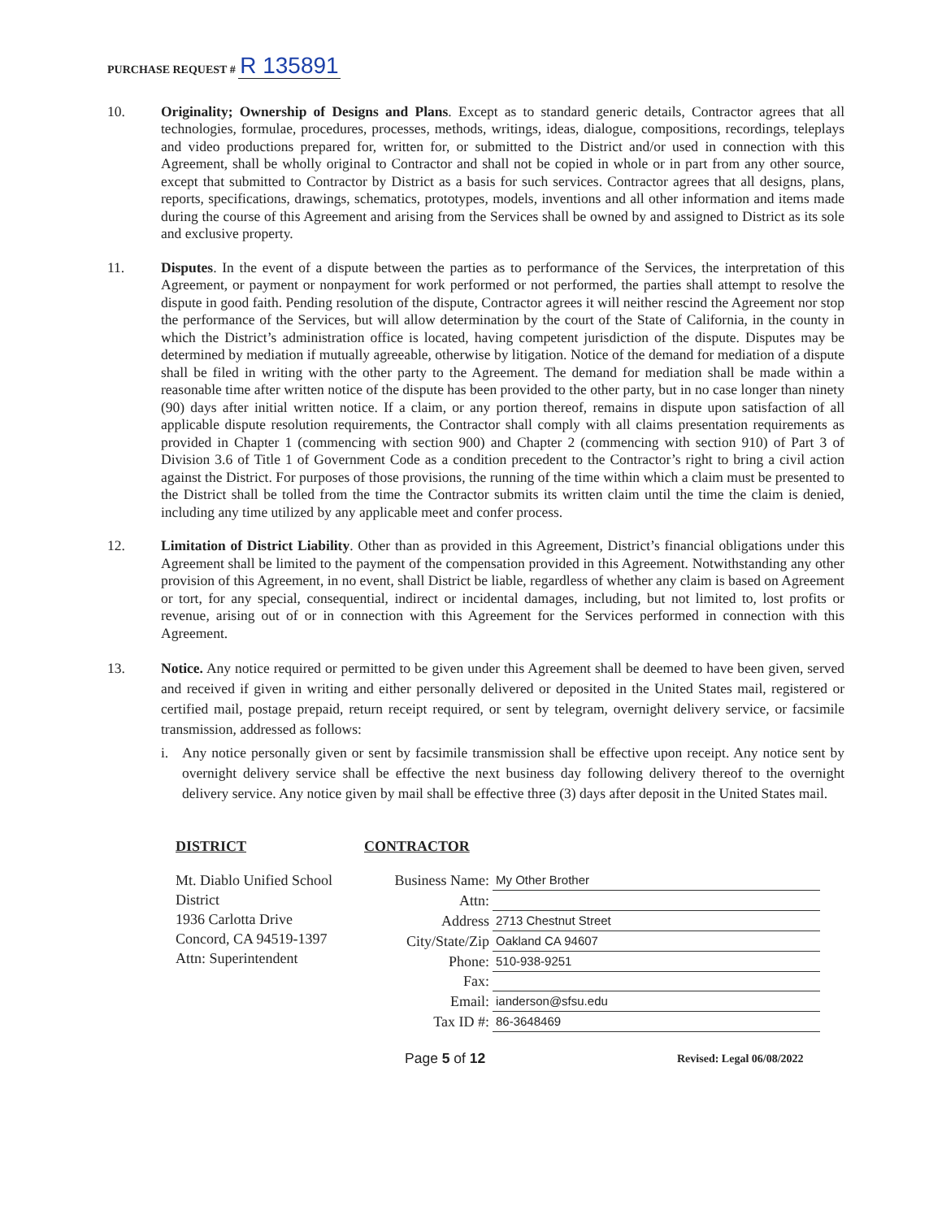PURCHASE REQUEST # R 135891
10. Originality; Ownership of Designs and Plans. Except as to standard generic details, Contractor agrees that all technologies, formulae, procedures, processes, methods, writings, ideas, dialogue, compositions, recordings, teleplays and video productions prepared for, written for, or submitted to the District and/or used in connection with this Agreement, shall be wholly original to Contractor and shall not be copied in whole or in part from any other source, except that submitted to Contractor by District as a basis for such services. Contractor agrees that all designs, plans, reports, specifications, drawings, schematics, prototypes, models, inventions and all other information and items made during the course of this Agreement and arising from the Services shall be owned by and assigned to District as its sole and exclusive property.
11. Disputes. In the event of a dispute between the parties as to performance of the Services, the interpretation of this Agreement, or payment or nonpayment for work performed or not performed, the parties shall attempt to resolve the dispute in good faith. Pending resolution of the dispute, Contractor agrees it will neither rescind the Agreement nor stop the performance of the Services, but will allow determination by the court of the State of California, in the county in which the District’s administration office is located, having competent jurisdiction of the dispute. Disputes may be determined by mediation if mutually agreeable, otherwise by litigation. Notice of the demand for mediation of a dispute shall be filed in writing with the other party to the Agreement. The demand for mediation shall be made within a reasonable time after written notice of the dispute has been provided to the other party, but in no case longer than ninety (90) days after initial written notice. If a claim, or any portion thereof, remains in dispute upon satisfaction of all applicable dispute resolution requirements, the Contractor shall comply with all claims presentation requirements as provided in Chapter 1 (commencing with section 900) and Chapter 2 (commencing with section 910) of Part 3 of Division 3.6 of Title 1 of Government Code as a condition precedent to the Contractor’s right to bring a civil action against the District. For purposes of those provisions, the running of the time within which a claim must be presented to the District shall be tolled from the time the Contractor submits its written claim until the time the claim is denied, including any time utilized by any applicable meet and confer process.
12. Limitation of District Liability. Other than as provided in this Agreement, District’s financial obligations under this Agreement shall be limited to the payment of the compensation provided in this Agreement. Notwithstanding any other provision of this Agreement, in no event, shall District be liable, regardless of whether any claim is based on Agreement or tort, for any special, consequential, indirect or incidental damages, including, but not limited to, lost profits or revenue, arising out of or in connection with this Agreement for the Services performed in connection with this Agreement.
13. Notice. Any notice required or permitted to be given under this Agreement shall be deemed to have been given, served and received if given in writing and either personally delivered or deposited in the United States mail, registered or certified mail, postage prepaid, return receipt required, or sent by telegram, overnight delivery service, or facsimile transmission, addressed as follows:
i. Any notice personally given or sent by facsimile transmission shall be effective upon receipt. Any notice sent by overnight delivery service shall be effective the next business day following delivery thereof to the overnight delivery service. Any notice given by mail shall be effective three (3) days after deposit in the United States mail.
DISTRICT
Mt. Diablo Unified School District
1936 Carlotta Drive
Concord, CA 94519-1397
Attn: Superintendent
CONTRACTOR
| Business Name: | My Other Brother |
| Attn: | |
| Address | 2713 Chestnut Street |
| City/State/Zip | Oakland CA 94607 |
| Phone: | 510-938-9251 |
| Fax: | |
| Email: | ianderson@sfsu.edu |
| Tax ID #: | 86-3648469 |
Page 5 of 12
Revised: Legal 06/08/2022